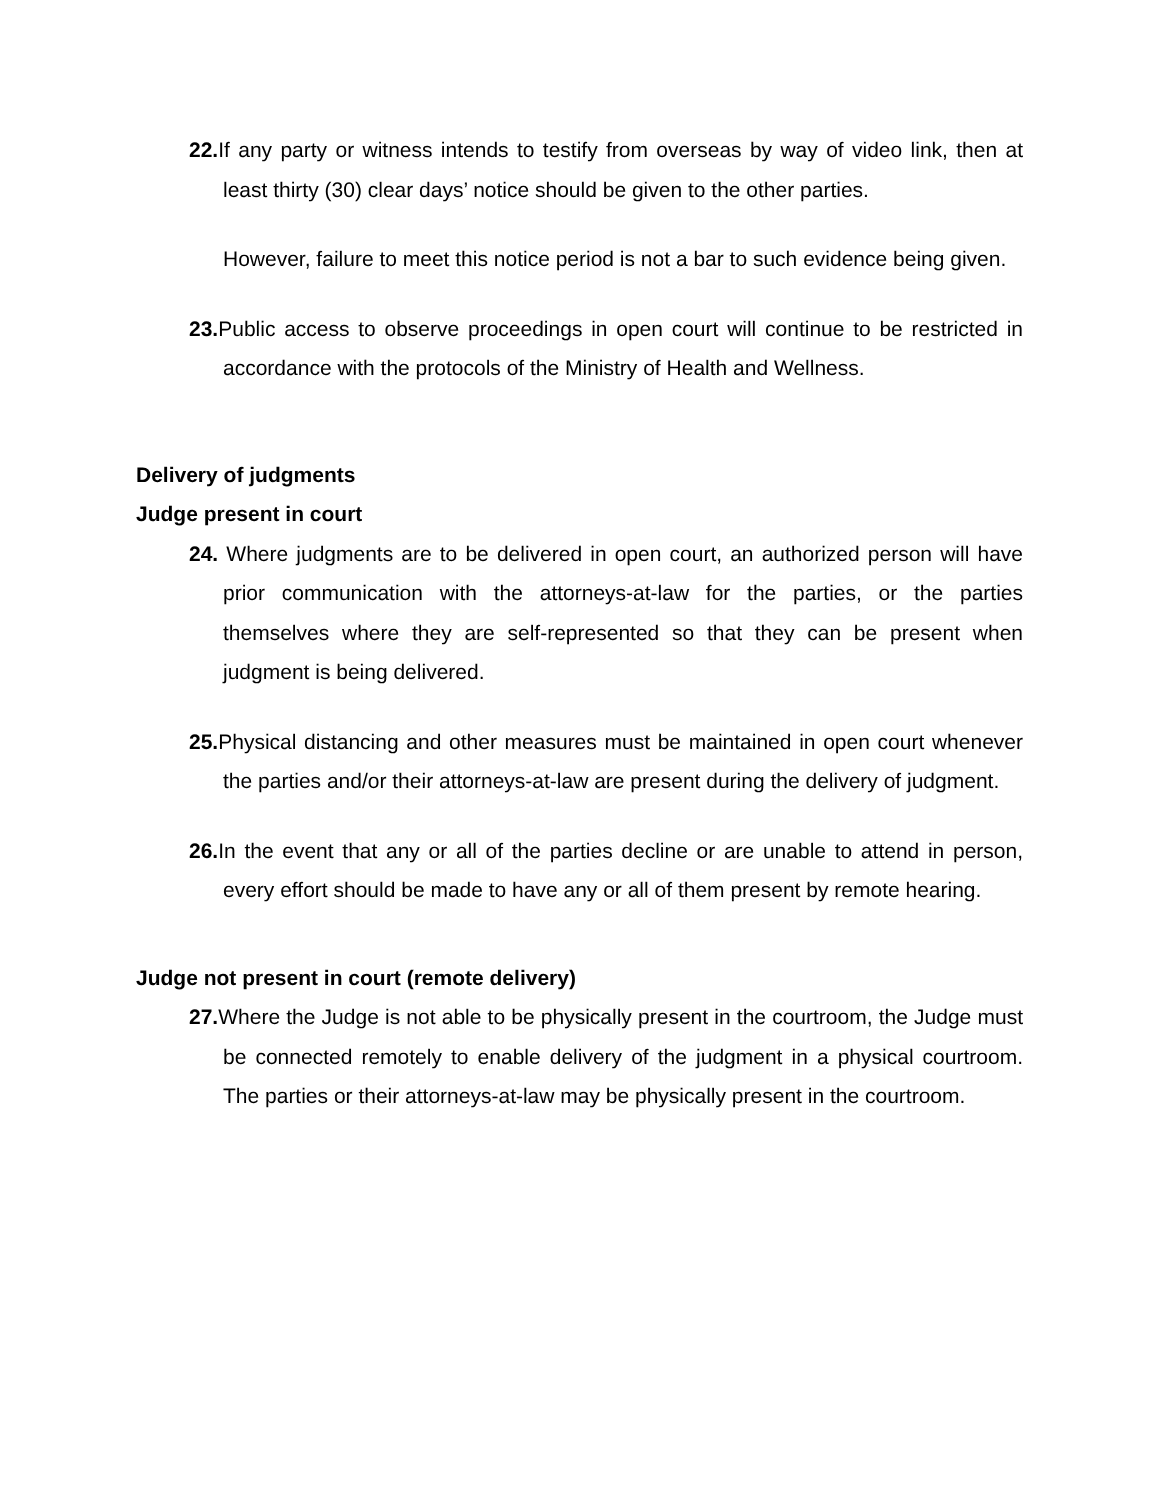22. If any party or witness intends to testify from overseas by way of video link, then at least thirty (30) clear days’ notice should be given to the other parties.
However, failure to meet this notice period is not a bar to such evidence being given.
23. Public access to observe proceedings in open court will continue to be restricted in accordance with the protocols of the Ministry of Health and Wellness.
Delivery of judgments
Judge present in court
24. Where judgments are to be delivered in open court, an authorized person will have prior communication with the attorneys-at-law for the parties, or the parties themselves where they are self-represented so that they can be present when judgment is being delivered.
25. Physical distancing and other measures must be maintained in open court whenever the parties and/or their attorneys-at-law are present during the delivery of judgment.
26. In the event that any or all of the parties decline or are unable to attend in person, every effort should be made to have any or all of them present by remote hearing.
Judge not present in court (remote delivery)
27. Where the Judge is not able to be physically present in the courtroom, the Judge must be connected remotely to enable delivery of the judgment in a physical courtroom. The parties or their attorneys-at-law may be physically present in the courtroom.